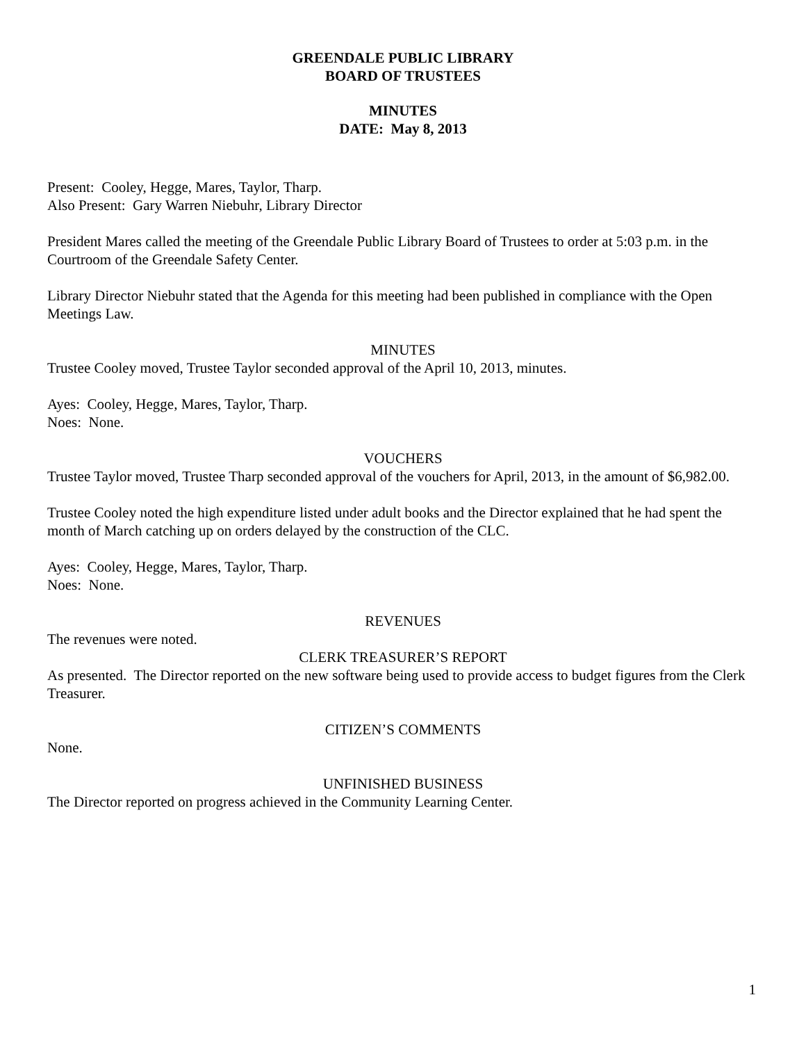GREENDALE PUBLIC LIBRARY
BOARD OF TRUSTEES
MINUTES
DATE: May 8, 2013
Present: Cooley, Hegge, Mares, Taylor, Tharp.
Also Present: Gary Warren Niebuhr, Library Director
President Mares called the meeting of the Greendale Public Library Board of Trustees to order at 5:03 p.m. in the Courtroom of the Greendale Safety Center.
Library Director Niebuhr stated that the Agenda for this meeting had been published in compliance with the Open Meetings Law.
MINUTES
Trustee Cooley moved, Trustee Taylor seconded approval of the April 10, 2013, minutes.
Ayes: Cooley, Hegge, Mares, Taylor, Tharp.
Noes: None.
VOUCHERS
Trustee Taylor moved, Trustee Tharp seconded approval of the vouchers for April, 2013, in the amount of $6,982.00.
Trustee Cooley noted the high expenditure listed under adult books and the Director explained that he had spent the month of March catching up on orders delayed by the construction of the CLC.
Ayes: Cooley, Hegge, Mares, Taylor, Tharp.
Noes: None.
REVENUES
The revenues were noted.
CLERK TREASURER’S REPORT
As presented. The Director reported on the new software being used to provide access to budget figures from the Clerk Treasurer.
CITIZEN’S COMMENTS
None.
UNFINISHED BUSINESS
The Director reported on progress achieved in the Community Learning Center.
1